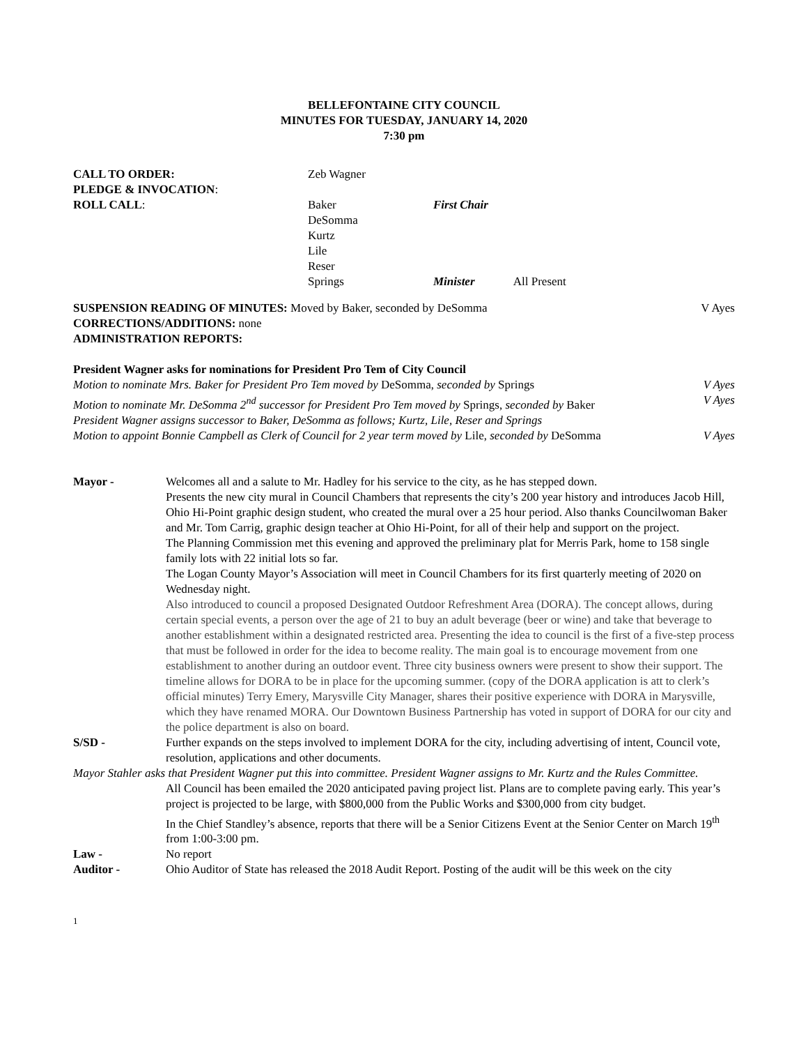BELLEFONTAINE CITY COUNCIL
MINUTES FOR TUESDAY, JANUARY 14, 2020
7:30 pm
CALL TO ORDER:
Zeb Wagner
PLEDGE & INVOCATION:
ROLL CALL:
Baker
DeSomma
Kurtz
Lile
Reser
Springs
First Chair
Minister All Present
SUSPENSION READING OF MINUTES: Moved by Baker, seconded by DeSomma V Ayes
CORRECTIONS/ADDITIONS: none
ADMINISTRATION REPORTS:
President Wagner asks for nominations for President Pro Tem of City Council
Motion to nominate Mrs. Baker for President Pro Tem moved by DeSomma, seconded by Springs V Ayes
Motion to nominate Mr. DeSomma 2<sup>nd</sup> successor for President Pro Tem moved by Springs, seconded by Baker V Ayes
President Wagner assigns successor to Baker, DeSomma as follows; Kurtz, Lile, Reser and Springs
Motion to appoint Bonnie Campbell as Clerk of Council for 2 year term moved by Lile, seconded by DeSomma V Ayes
Mayor -
Welcomes all and a salute to Mr. Hadley for his service to the city, as he has stepped down.
Presents the new city mural in Council Chambers that represents the city’s 200 year history and introduces Jacob Hill, Ohio Hi-Point graphic design student, who created the mural over a 25 hour period. Also thanks Councilwoman Baker and Mr. Tom Carrig, graphic design teacher at Ohio Hi-Point, for all of their help and support on the project.
The Planning Commission met this evening and approved the preliminary plat for Merris Park, home to 158 single family lots with 22 initial lots so far.
The Logan County Mayor’s Association will meet in Council Chambers for its first quarterly meeting of 2020 on Wednesday night.
Also introduced to council a proposed Designated Outdoor Refreshment Area (DORA). The concept allows, during certain special events, a person over the age of 21 to buy an adult beverage (beer or wine) and take that beverage to another establishment within a designated restricted area. Presenting the idea to council is the first of a five-step process that must be followed in order for the idea to become reality. The main goal is to encourage movement from one establishment to another during an outdoor event. Three city business owners were present to show their support. The timeline allows for DORA to be in place for the upcoming summer. (copy of the DORA application is att to clerk’s official minutes) Terry Emery, Marysville City Manager, shares their positive experience with DORA in Marysville, which they have renamed MORA. Our Downtown Business Partnership has voted in support of DORA for our city and the police department is also on board.
S/SD -
Further expands on the steps involved to implement DORA for the city, including advertising of intent, Council vote, resolution, applications and other documents.
Mayor Stahler asks that President Wagner put this into committee. President Wagner assigns to Mr. Kurtz and the Rules Committee.
All Council has been emailed the 2020 anticipated paving project list. Plans are to complete paving early. This year’s project is projected to be large, with $800,000 from the Public Works and $300,000 from city budget.
In the Chief Standley’s absence, reports that there will be a Senior Citizens Event at the Senior Center on March 19<sup>th</sup> from 1:00-3:00 pm.
Law -
No report
Auditor -
Ohio Auditor of State has released the 2018 Audit Report. Posting of the audit will be this week on the city
1